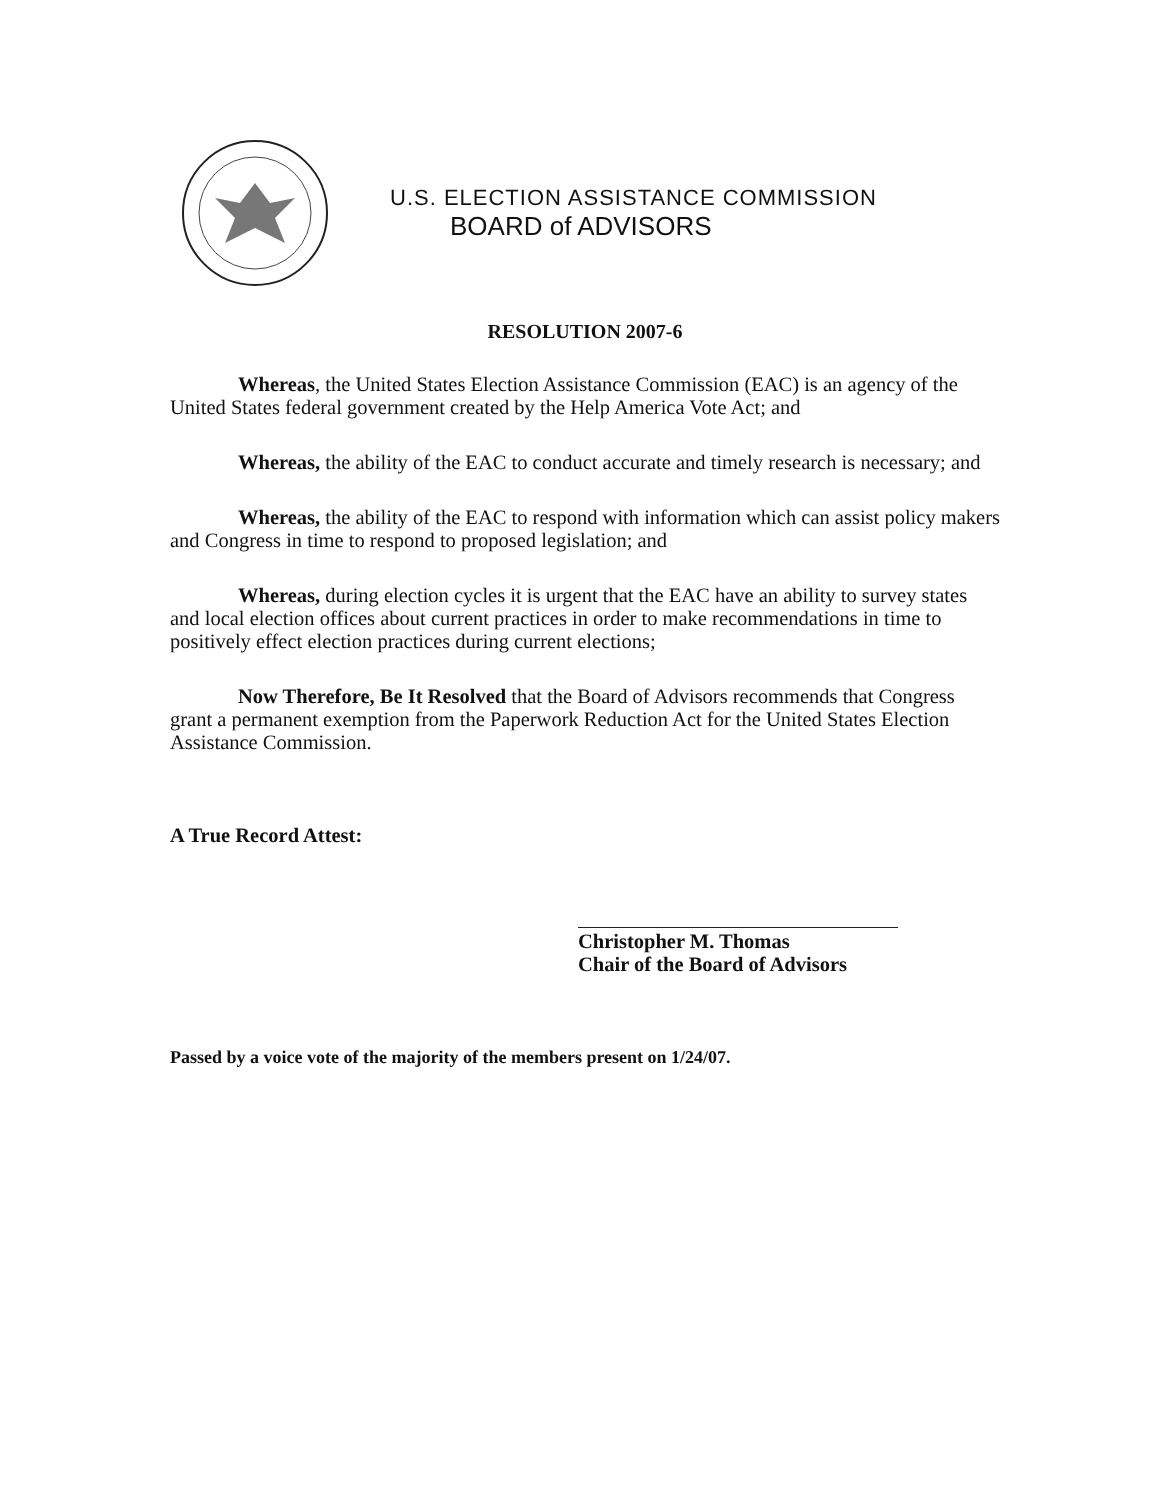U.S. ELECTION ASSISTANCE COMMISSION
BOARD of ADVISORS
RESOLUTION 2007-6
Whereas, the United States Election Assistance Commission (EAC) is an agency of the United States federal government created by the Help America Vote Act; and
Whereas, the ability of the EAC to conduct accurate and timely research is necessary; and
Whereas, the ability of the EAC to respond with information which can assist policy makers and Congress in time to respond to proposed legislation; and
Whereas, during election cycles it is urgent that the EAC have an ability to survey states and local election offices about current practices in order to make recommendations in time to positively effect election practices during current elections;
Now Therefore, Be It Resolved that the Board of Advisors recommends that Congress grant a permanent exemption from the Paperwork Reduction Act for the United States Election Assistance Commission.
A True Record Attest:
Christopher M. Thomas
Chair of the Board of Advisors
Passed by a voice vote of the majority of the members present on 1/24/07.